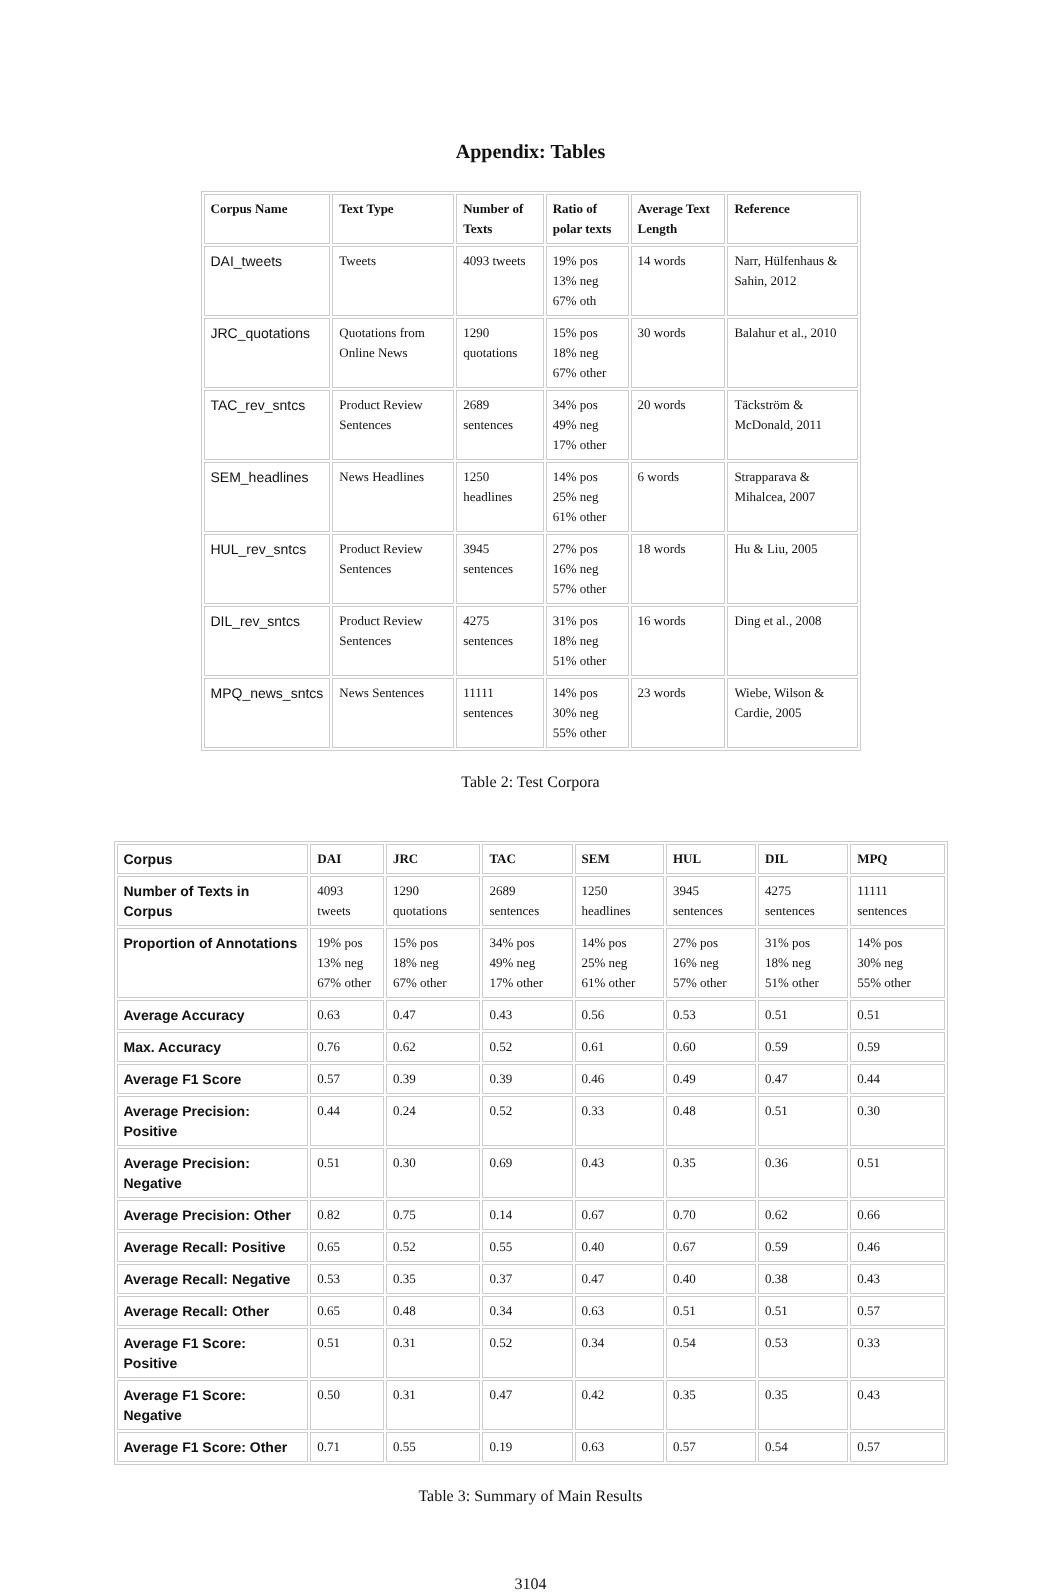Appendix: Tables
| Corpus Name | Text Type | Number of Texts | Ratio of polar texts | Average Text Length | Reference |
| --- | --- | --- | --- | --- | --- |
| DAI_tweets | Tweets | 4093 tweets | 19% pos 13% neg 67% oth | 14 words | Narr, Hülfenhaus & Sahin, 2012 |
| JRC_quotations | Quotations from Online News | 1290 quotations | 15% pos 18% neg 67% other | 30 words | Balahur et al., 2010 |
| TAC_rev_sntcs | Product Review Sentences | 2689 sentences | 34% pos 49% neg 17% other | 20 words | Täckström & McDonald, 2011 |
| SEM_headlines | News Headlines | 1250 headlines | 14% pos 25% neg 61% other | 6 words | Strapparava & Mihalcea, 2007 |
| HUL_rev_sntcs | Product Review Sentences | 3945 sentences | 27% pos 16% neg 57% other | 18 words | Hu & Liu, 2005 |
| DIL_rev_sntcs | Product Review Sentences | 4275 sentences | 31% pos 18% neg 51% other | 16 words | Ding et al., 2008 |
| MPQ_news_sntcs | News Sentences | 11111 sentences | 14% pos 30% neg 55% other | 23 words | Wiebe, Wilson & Cardie, 2005 |
Table 2: Test Corpora
| Corpus | DAI | JRC | TAC | SEM | HUL | DIL | MPQ |
| --- | --- | --- | --- | --- | --- | --- | --- |
| Number of Texts in Corpus | 4093 tweets | 1290 quotations | 2689 sentences | 1250 headlines | 3945 sentences | 4275 sentences | 11111 sentences |
| Proportion of Annotations | 19% pos 13% neg 67% other | 15% pos 18% neg 67% other | 34% pos 49% neg 17% other | 14% pos 25% neg 61% other | 27% pos 16% neg 57% other | 31% pos 18% neg 51% other | 14% pos 30% neg 55% other |
| Average Accuracy | 0.63 | 0.47 | 0.43 | 0.56 | 0.53 | 0.51 | 0.51 |
| Max. Accuracy | 0.76 | 0.62 | 0.52 | 0.61 | 0.60 | 0.59 | 0.59 |
| Average F1 Score | 0.57 | 0.39 | 0.39 | 0.46 | 0.49 | 0.47 | 0.44 |
| Average Precision: Positive | 0.44 | 0.24 | 0.52 | 0.33 | 0.48 | 0.51 | 0.30 |
| Average Precision: Negative | 0.51 | 0.30 | 0.69 | 0.43 | 0.35 | 0.36 | 0.51 |
| Average Precision: Other | 0.82 | 0.75 | 0.14 | 0.67 | 0.70 | 0.62 | 0.66 |
| Average Recall: Positive | 0.65 | 0.52 | 0.55 | 0.40 | 0.67 | 0.59 | 0.46 |
| Average Recall: Negative | 0.53 | 0.35 | 0.37 | 0.47 | 0.40 | 0.38 | 0.43 |
| Average Recall: Other | 0.65 | 0.48 | 0.34 | 0.63 | 0.51 | 0.51 | 0.57 |
| Average F1 Score: Positive | 0.51 | 0.31 | 0.52 | 0.34 | 0.54 | 0.53 | 0.33 |
| Average F1 Score: Negative | 0.50 | 0.31 | 0.47 | 0.42 | 0.35 | 0.35 | 0.43 |
| Average F1 Score: Other | 0.71 | 0.55 | 0.19 | 0.63 | 0.57 | 0.54 | 0.57 |
Table 3: Summary of Main Results
3104